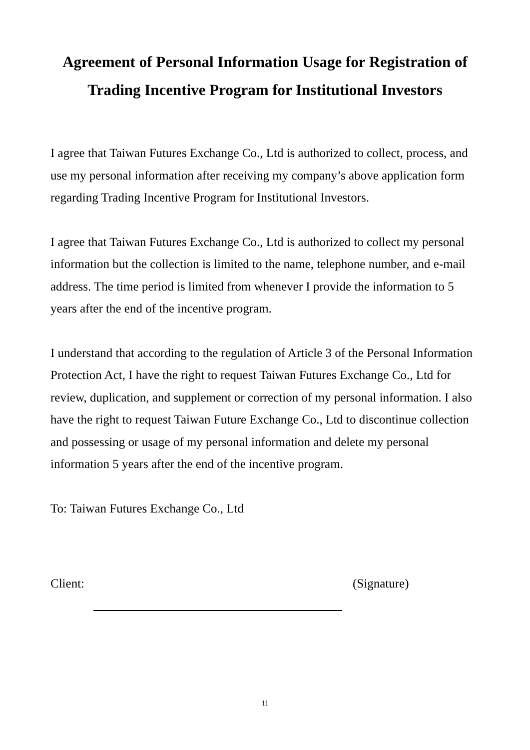Agreement of Personal Information Usage for Registration of
Trading Incentive Program for Institutional Investors
I agree that Taiwan Futures Exchange Co., Ltd is authorized to collect, process, and use my personal information after receiving my company’s above application form regarding Trading Incentive Program for Institutional Investors.
I agree that Taiwan Futures Exchange Co., Ltd is authorized to collect my personal information but the collection is limited to the name, telephone number, and e-mail address. The time period is limited from whenever I provide the information to 5 years after the end of the incentive program.
I understand that according to the regulation of Article 3 of the Personal Information Protection Act, I have the right to request Taiwan Futures Exchange Co., Ltd for review, duplication, and supplement or correction of my personal information. I also have the right to request Taiwan Future Exchange Co., Ltd to discontinue collection and possessing or usage of my personal information and delete my personal information 5 years after the end of the incentive program.
To: Taiwan Futures Exchange Co., Ltd
Client: (Signature)
11